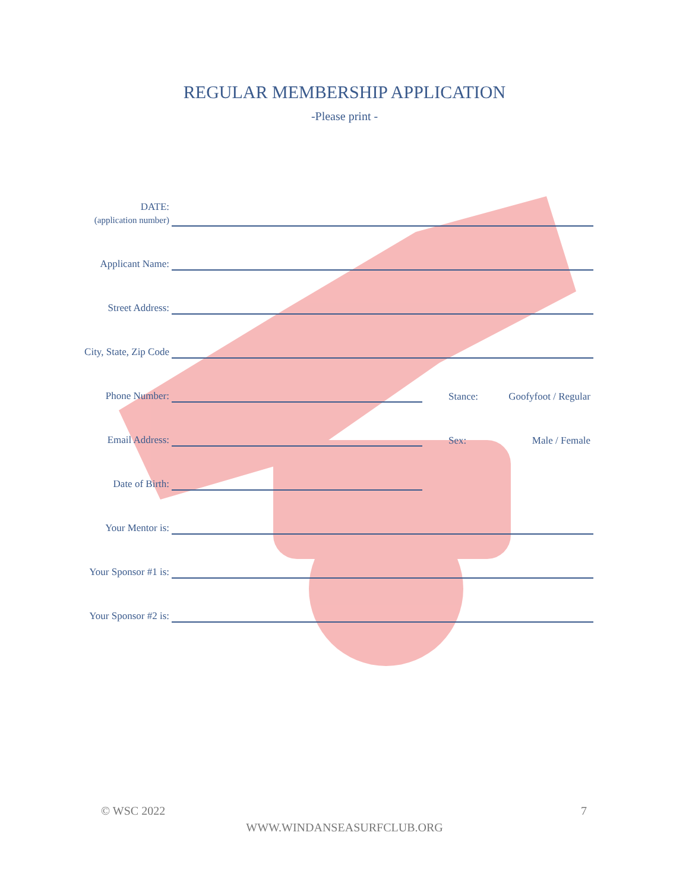REGULAR MEMBERSHIP APPLICATION
-Please print -
DATE:
(application number)
Applicant Name:
Street Address:
City, State, Zip Code
Phone Number:
Stance: Goofyfoot / Regular
Email Address:
Sex: Male / Female
Date of Birth:
Your Mentor is:
Your Sponsor #1 is:
Your Sponsor #2 is:
© WSC 2022 7
WWW.WINDANSEASURFCLUB.ORG